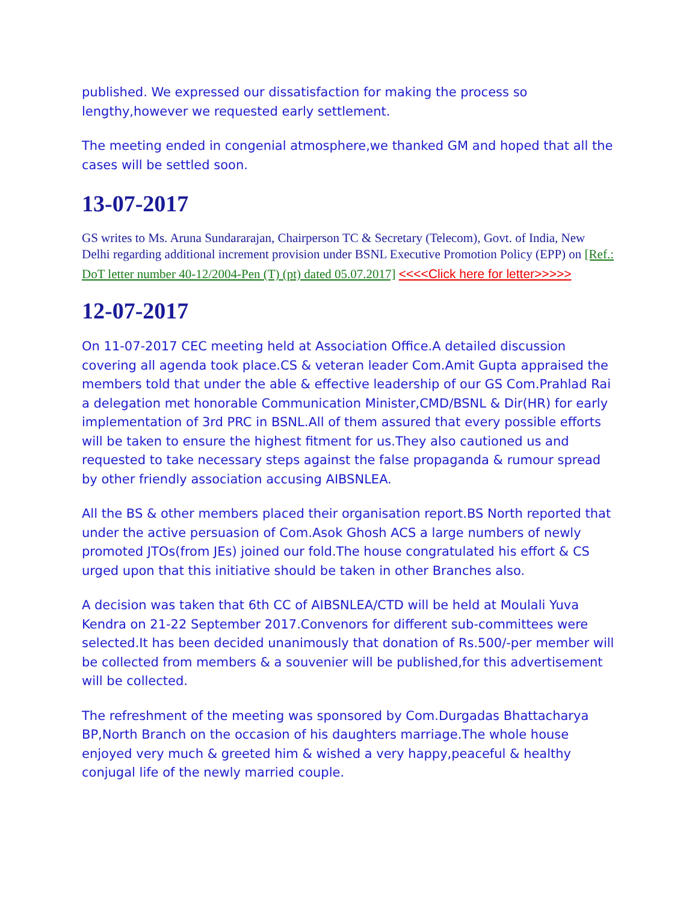published. We expressed our dissatisfaction for making the process so lengthy,however we requested early settlement.
The meeting ended in congenial atmosphere,we thanked GM and hoped that all the cases will be settled soon.
13-07-2017
GS writes to Ms. Aruna Sundararajan, Chairperson TC & Secretary (Telecom), Govt. of India, New Delhi regarding additional increment provision under BSNL Executive Promotion Policy (EPP) on [Ref.: DoT letter number 40-12/2004-Pen (T) (pt) dated 05.07.2017] <<<<Click here for letter>>>>>
12-07-2017
On 11-07-2017 CEC meeting held at Association Office.A detailed discussion covering all agenda took place.CS & veteran leader Com.Amit Gupta appraised the members told that under the able & effective leadership of our GS Com.Prahlad Rai a delegation met honorable Communication Minister,CMD/BSNL & Dir(HR) for early implementation of 3rd PRC in BSNL.All of them assured that every possible efforts will be taken to ensure the highest fitment for us.They also cautioned us and requested to take necessary steps against the false propaganda & rumour spread by other friendly association accusing AIBSNLEA.
All the BS & other members placed their organisation report.BS North reported that under the active persuasion of Com.Asok Ghosh ACS a large numbers of newly promoted JTOs(from JEs) joined our fold.The house congratulated his effort & CS urged upon that this initiative should be taken in other Branches also.
A decision was taken that 6th CC of AIBSNLEA/CTD will be held at Moulali Yuva Kendra on 21-22 September 2017.Convenors for different sub-committees were selected.It has been decided unanimously that donation of Rs.500/-per member will be collected from members & a souvenier will be published,for this advertisement will be collected.
The refreshment of the meeting was sponsored by Com.Durgadas Bhattacharya BP,North Branch on the occasion of his daughters marriage.The whole house enjoyed very much & greeted him & wished a very happy,peaceful & healthy conjugal life of the newly married couple.